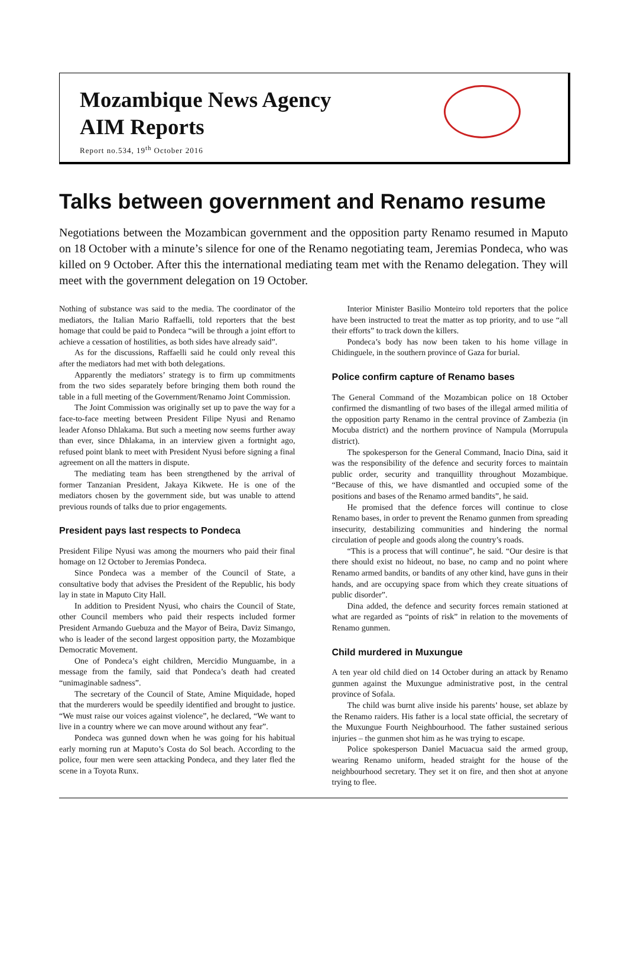Mozambique News Agency
AIM Reports
Report no.534, 19<sup>th</sup> October 2016
Talks between government and Renamo resume
Negotiations between the Mozambican government and the opposition party Renamo resumed in Maputo on 18 October with a minute’s silence for one of the Renamo negotiating team, Jeremias Pondeca, who was killed on 9 October. After this the international mediating team met with the Renamo delegation. They will meet with the government delegation on 19 October.
Nothing of substance was said to the media. The coordinator of the mediators, the Italian Mario Raffaelli, told reporters that the best homage that could be paid to Pondeca “will be through a joint effort to achieve a cessation of hostilities, as both sides have already said”.
As for the discussions, Raffaelli said he could only reveal this after the mediators had met with both delegations.
Apparently the mediators’ strategy is to firm up commitments from the two sides separately before bringing them both round the table in a full meeting of the Government/Renamo Joint Commission.
The Joint Commission was originally set up to pave the way for a face-to-face meeting between President Filipe Nyusi and Renamo leader Afonso Dhlakama. But such a meeting now seems further away than ever, since Dhlakama, in an interview given a fortnight ago, refused point blank to meet with President Nyusi before signing a final agreement on all the matters in dispute.
The mediating team has been strengthened by the arrival of former Tanzanian President, Jakaya Kikwete. He is one of the mediators chosen by the government side, but was unable to attend previous rounds of talks due to prior engagements.
President pays last respects to Pondeca
President Filipe Nyusi was among the mourners who paid their final homage on 12 October to Jeremias Pondeca.
Since Pondeca was a member of the Council of State, a consultative body that advises the President of the Republic, his body lay in state in Maputo City Hall.
In addition to President Nyusi, who chairs the Council of State, other Council members who paid their respects included former President Armando Guebuza and the Mayor of Beira, Daviz Simango, who is leader of the second largest opposition party, the Mozambique Democratic Movement.
One of Pondeca’s eight children, Mercidio Munguambe, in a message from the family, said that Pondeca’s death had created “unimaginable sadness”.
The secretary of the Council of State, Amine Miquidade, hoped that the murderers would be speedily identified and brought to justice. “We must raise our voices against violence”, he declared, “We want to live in a country where we can move around without any fear”.
Pondeca was gunned down when he was going for his habitual early morning run at Maputo’s Costa do Sol beach. According to the police, four men were seen attacking Pondeca, and they later fled the scene in a Toyota Runx.
Interior Minister Basilio Monteiro told reporters that the police have been instructed to treat the matter as top priority, and to use “all their efforts” to track down the killers.
Pondeca’s body has now been taken to his home village in Chidinguele, in the southern province of Gaza for burial.
Police confirm capture of Renamo bases
The General Command of the Mozambican police on 18 October confirmed the dismantling of two bases of the illegal armed militia of the opposition party Renamo in the central province of Zambezia (in Mocuba district) and the northern province of Nampula (Morrupula district).
The spokesperson for the General Command, Inacio Dina, said it was the responsibility of the defence and security forces to maintain public order, security and tranquillity throughout Mozambique. “Because of this, we have dismantled and occupied some of the positions and bases of the Renamo armed bandits”, he said.
He promised that the defence forces will continue to close Renamo bases, in order to prevent the Renamo gunmen from spreading insecurity, destabilizing communities and hindering the normal circulation of people and goods along the country’s roads.
“This is a process that will continue”, he said. “Our desire is that there should exist no hideout, no base, no camp and no point where Renamo armed bandits, or bandits of any other kind, have guns in their hands, and are occupying space from which they create situations of public disorder”.
Dina added, the defence and security forces remain stationed at what are regarded as “points of risk” in relation to the movements of Renamo gunmen.
Child murdered in Muxungue
A ten year old child died on 14 October during an attack by Renamo gunmen against the Muxungue administrative post, in the central province of Sofala.
The child was burnt alive inside his parents’ house, set ablaze by the Renamo raiders. His father is a local state official, the secretary of the Muxungue Fourth Neighbourhood. The father sustained serious injuries – the gunmen shot him as he was trying to escape.
Police spokesperson Daniel Macuacua said the armed group, wearing Renamo uniform, headed straight for the house of the neighbourhood secretary. They set it on fire, and then shot at anyone trying to flee.